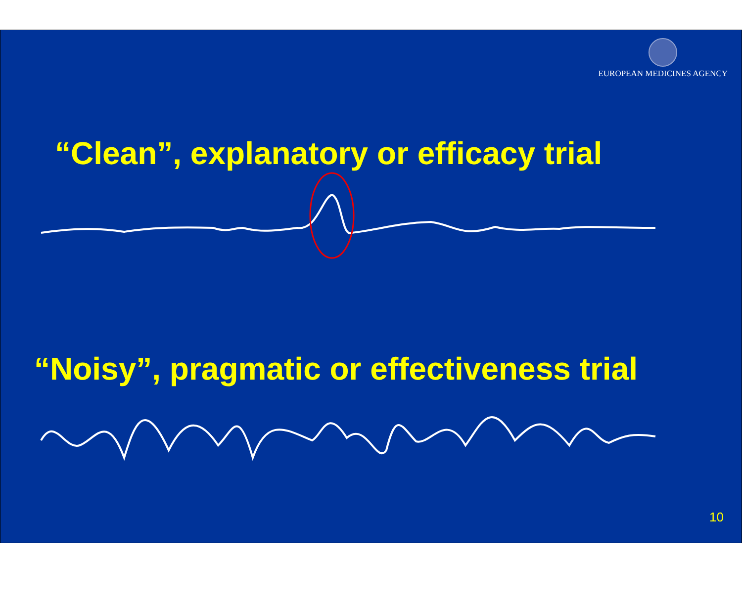EUROPEAN MEDICINES AGENCY
“Clean”, explanatory or efficacy trial
“Noisy”, pragmatic or effectiveness trial
10